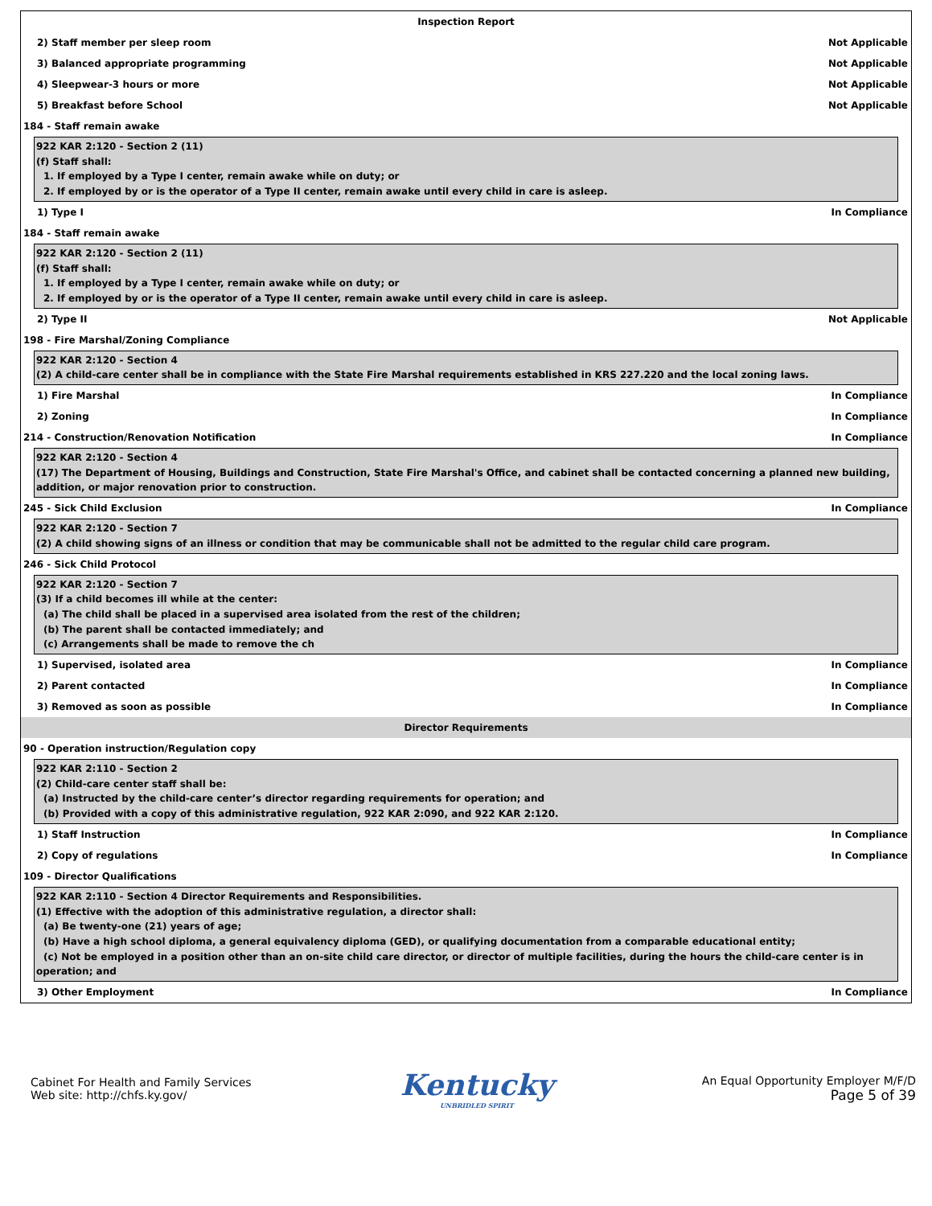Inspection Report
2) Staff member per sleep room Not Applicable
3) Balanced appropriate programming Not Applicable
4) Sleepwear-3 hours or more Not Applicable
5) Breakfast before School Not Applicable
184 - Staff remain awake
922 KAR 2:120 - Section 2 (11)
(f) Staff shall:
1. If employed by a Type I center, remain awake while on duty; or
2. If employed by or is the operator of a Type II center, remain awake until every child in care is asleep.
1) Type I In Compliance
184 - Staff remain awake
922 KAR 2:120 - Section 2 (11)
(f) Staff shall:
1. If employed by a Type I center, remain awake while on duty; or
2. If employed by or is the operator of a Type II center, remain awake until every child in care is asleep.
2) Type II Not Applicable
198 - Fire Marshal/Zoning Compliance
922 KAR 2:120 - Section 4
(2) A child-care center shall be in compliance with the State Fire Marshal requirements established in KRS 227.220 and the local zoning laws.
1) Fire Marshal In Compliance
2) Zoning In Compliance
214 - Construction/Renovation Notification In Compliance
922 KAR 2:120 - Section 4
(17) The Department of Housing, Buildings and Construction, State Fire Marshal's Office, and cabinet shall be contacted concerning a planned new building, addition, or major renovation prior to construction.
245 - Sick Child Exclusion In Compliance
922 KAR 2:120 - Section 7
(2) A child showing signs of an illness or condition that may be communicable shall not be admitted to the regular child care program.
246 - Sick Child Protocol
922 KAR 2:120 - Section 7
(3) If a child becomes ill while at the center:
(a) The child shall be placed in a supervised area isolated from the rest of the children;
(b) The parent shall be contacted immediately; and
(c) Arrangements shall be made to remove the ch
1) Supervised, isolated area In Compliance
2) Parent contacted In Compliance
3) Removed as soon as possible In Compliance
Director Requirements
90 - Operation instruction/Regulation copy
922 KAR 2:110 - Section 2
(2) Child-care center staff shall be:
(a) Instructed by the child-care center’s director regarding requirements for operation; and
(b) Provided with a copy of this administrative regulation, 922 KAR 2:090, and 922 KAR 2:120.
1) Staff Instruction In Compliance
2) Copy of regulations In Compliance
109 - Director Qualifications
922 KAR 2:110 - Section 4 Director Requirements and Responsibilities.
(1) Effective with the adoption of this administrative regulation, a director shall:
(a) Be twenty-one (21) years of age;
(b) Have a high school diploma, a general equivalency diploma (GED), or qualifying documentation from a comparable educational entity;
(c) Not be employed in a position other than an on-site child care director, or director of multiple facilities, during the hours the child-care center is in operation; and
3) Other Employment In Compliance
Cabinet For Health and Family Services
Web site: http://chfs.ky.gov/
Kentucky
UNBRIDLED SPIRIT
An Equal Opportunity Employer M/F/D
Page 5 of 39